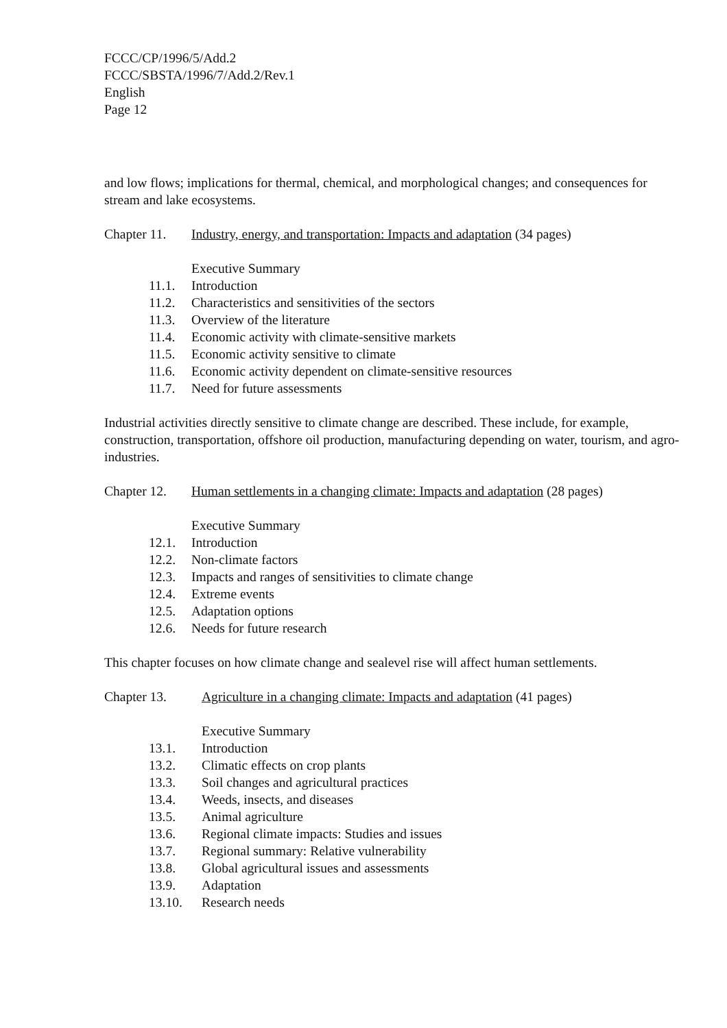FCCC/CP/1996/5/Add.2
FCCC/SBSTA/1996/7/Add.2/Rev.1
English
Page 12
and low flows; implications for thermal, chemical, and morphological changes; and consequences for stream and lake ecosystems.
Chapter 11. Industry, energy, and transportation: Impacts and adaptation (34 pages)
Executive Summary
11.1. Introduction
11.2. Characteristics and sensitivities of the sectors
11.3. Overview of the literature
11.4. Economic activity with climate-sensitive markets
11.5. Economic activity sensitive to climate
11.6. Economic activity dependent on climate-sensitive resources
11.7. Need for future assessments
Industrial activities directly sensitive to climate change are described. These include, for example, construction, transportation, offshore oil production, manufacturing depending on water, tourism, and agro-industries.
Chapter 12. Human settlements in a changing climate: Impacts and adaptation (28 pages)
Executive Summary
12.1. Introduction
12.2. Non-climate factors
12.3. Impacts and ranges of sensitivities to climate change
12.4. Extreme events
12.5. Adaptation options
12.6. Needs for future research
This chapter focuses on how climate change and sealevel rise will affect human settlements.
Chapter 13. Agriculture in a changing climate: Impacts and adaptation (41 pages)
Executive Summary
13.1. Introduction
13.2. Climatic effects on crop plants
13.3. Soil changes and agricultural practices
13.4. Weeds, insects, and diseases
13.5. Animal agriculture
13.6. Regional climate impacts: Studies and issues
13.7. Regional summary: Relative vulnerability
13.8. Global agricultural issues and assessments
13.9. Adaptation
13.10. Research needs